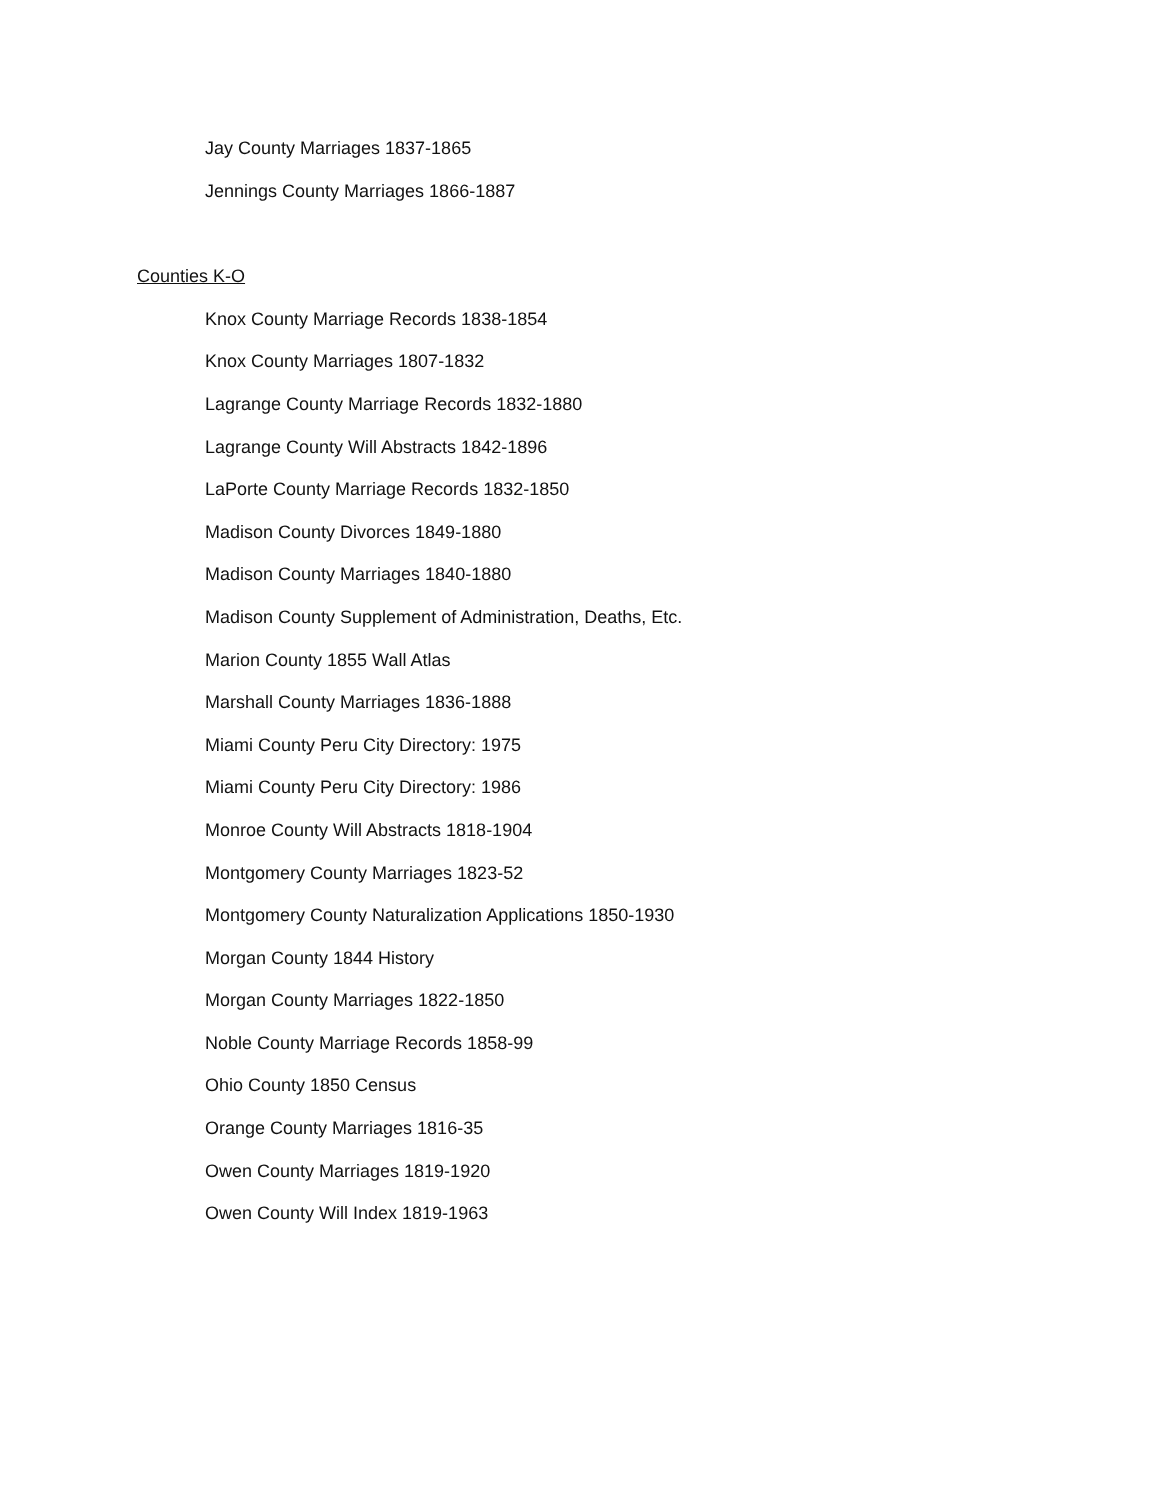Jay County Marriages 1837-1865
Jennings County Marriages 1866-1887
Counties K-O
Knox County Marriage Records 1838-1854
Knox County Marriages 1807-1832
Lagrange County Marriage Records 1832-1880
Lagrange County Will Abstracts 1842-1896
LaPorte County Marriage Records 1832-1850
Madison County Divorces 1849-1880
Madison County Marriages 1840-1880
Madison County Supplement of Administration, Deaths, Etc.
Marion County 1855 Wall Atlas
Marshall County Marriages 1836-1888
Miami County Peru City Directory: 1975
Miami County Peru City Directory: 1986
Monroe County Will Abstracts 1818-1904
Montgomery County Marriages 1823-52
Montgomery County Naturalization Applications 1850-1930
Morgan County 1844 History
Morgan County Marriages 1822-1850
Noble County Marriage Records 1858-99
Ohio County 1850 Census
Orange County Marriages 1816-35
Owen County Marriages 1819-1920
Owen County Will Index 1819-1963